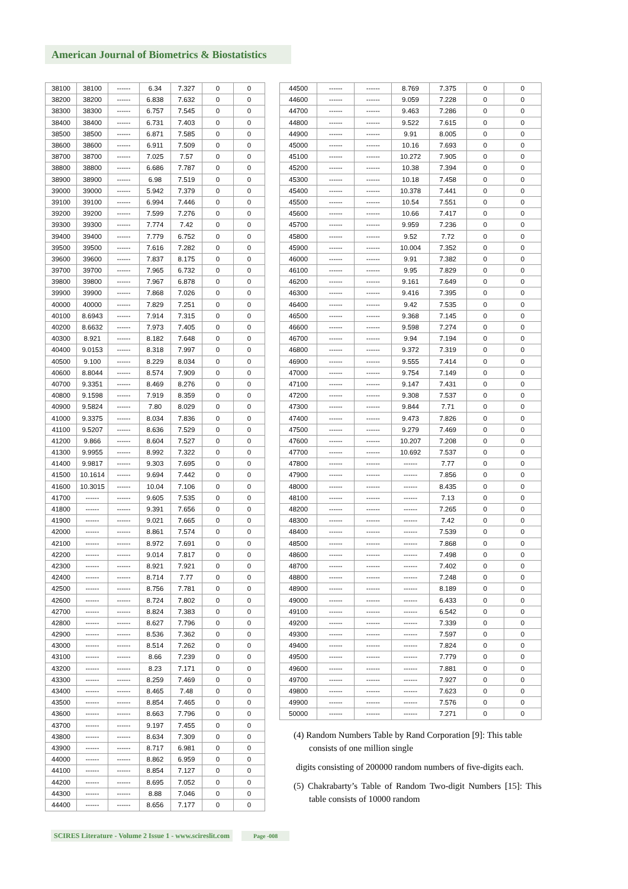American Journal of Biometrics & Biostatistics
| 38100 | 38100 | ------ | 6.34 | 7.327 | 0 | 0 |
| 38200 | 38200 | ------ | 6.838 | 7.632 | 0 | 0 |
| 38300 | 38300 | ------ | 6.757 | 7.545 | 0 | 0 |
| 38400 | 38400 | ------ | 6.731 | 7.403 | 0 | 0 |
| 38500 | 38500 | ------ | 6.871 | 7.585 | 0 | 0 |
| 38600 | 38600 | ------ | 6.911 | 7.509 | 0 | 0 |
| 38700 | 38700 | ------ | 7.025 | 7.57 | 0 | 0 |
| 38800 | 38800 | ------ | 6.686 | 7.787 | 0 | 0 |
| 38900 | 38900 | ------ | 6.98 | 7.519 | 0 | 0 |
| 39000 | 39000 | ------ | 5.942 | 7.379 | 0 | 0 |
| 39100 | 39100 | ------ | 6.994 | 7.446 | 0 | 0 |
| 39200 | 39200 | ------ | 7.599 | 7.276 | 0 | 0 |
| 39300 | 39300 | ------ | 7.774 | 7.42 | 0 | 0 |
| 39400 | 39400 | ------ | 7.779 | 6.752 | 0 | 0 |
| 39500 | 39500 | ------ | 7.616 | 7.282 | 0 | 0 |
| 39600 | 39600 | ------ | 7.837 | 8.175 | 0 | 0 |
| 39700 | 39700 | ------ | 7.965 | 6.732 | 0 | 0 |
| 39800 | 39800 | ------ | 7.967 | 6.878 | 0 | 0 |
| 39900 | 39900 | ------ | 7.868 | 7.026 | 0 | 0 |
| 40000 | 40000 | ------ | 7.829 | 7.251 | 0 | 0 |
| 40100 | 8.6943 | ------ | 7.914 | 7.315 | 0 | 0 |
| 40200 | 8.6632 | ------ | 7.973 | 7.405 | 0 | 0 |
| 40300 | 8.921 | ------ | 8.182 | 7.648 | 0 | 0 |
| 40400 | 9.0153 | ------ | 8.318 | 7.997 | 0 | 0 |
| 40500 | 9.100 | ------ | 8.229 | 8.034 | 0 | 0 |
| 40600 | 8.8044 | ------ | 8.574 | 7.909 | 0 | 0 |
| 40700 | 9.3351 | ------ | 8.469 | 8.276 | 0 | 0 |
| 40800 | 9.1598 | ------ | 7.919 | 8.359 | 0 | 0 |
| 40900 | 9.5824 | ------ | 7.80 | 8.029 | 0 | 0 |
| 41000 | 9.3375 | ------ | 8.034 | 7.836 | 0 | 0 |
| 41100 | 9.5207 | ------ | 8.636 | 7.529 | 0 | 0 |
| 41200 | 9.866 | ------ | 8.604 | 7.527 | 0 | 0 |
| 41300 | 9.9955 | ------ | 8.992 | 7.322 | 0 | 0 |
| 41400 | 9.9817 | ------ | 9.303 | 7.695 | 0 | 0 |
| 41500 | 10.1614 | ------ | 9.694 | 7.442 | 0 | 0 |
| 41600 | 10.3015 | ------ | 10.04 | 7.106 | 0 | 0 |
| 41700 | ------ | ------ | 9.605 | 7.535 | 0 | 0 |
| 41800 | ------ | ------ | 9.391 | 7.656 | 0 | 0 |
| 41900 | ------ | ------ | 9.021 | 7.665 | 0 | 0 |
| 42000 | ------ | ------ | 8.861 | 7.574 | 0 | 0 |
| 42100 | ------ | ------ | 8.972 | 7.691 | 0 | 0 |
| 42200 | ------ | ------ | 9.014 | 7.817 | 0 | 0 |
| 42300 | ------ | ------ | 8.921 | 7.921 | 0 | 0 |
| 42400 | ------ | ------ | 8.714 | 7.77 | 0 | 0 |
| 42500 | ------ | ------ | 8.756 | 7.781 | 0 | 0 |
| 42600 | ------ | ------ | 8.724 | 7.802 | 0 | 0 |
| 42700 | ------ | ------ | 8.824 | 7.383 | 0 | 0 |
| 42800 | ------ | ------ | 8.627 | 7.796 | 0 | 0 |
| 42900 | ------ | ------ | 8.536 | 7.362 | 0 | 0 |
| 43000 | ------ | ------ | 8.514 | 7.262 | 0 | 0 |
| 43100 | ------ | ------ | 8.66 | 7.239 | 0 | 0 |
| 43200 | ------ | ------ | 8.23 | 7.171 | 0 | 0 |
| 43300 | ------ | ------ | 8.259 | 7.469 | 0 | 0 |
| 43400 | ------ | ------ | 8.465 | 7.48 | 0 | 0 |
| 43500 | ------ | ------ | 8.854 | 7.465 | 0 | 0 |
| 43600 | ------ | ------ | 8.663 | 7.796 | 0 | 0 |
| 43700 | ------ | ------ | 9.197 | 7.455 | 0 | 0 |
| 43800 | ------ | ------ | 8.634 | 7.309 | 0 | 0 |
| 43900 | ------ | ------ | 8.717 | 6.981 | 0 | 0 |
| 44000 | ------ | ------ | 8.862 | 6.959 | 0 | 0 |
| 44100 | ------ | ------ | 8.854 | 7.127 | 0 | 0 |
| 44200 | ------ | ------ | 8.695 | 7.052 | 0 | 0 |
| 44300 | ------ | ------ | 8.88 | 7.046 | 0 | 0 |
| 44400 | ------ | ------ | 8.656 | 7.177 | 0 | 0 |
| 44500 | ------ | ------ | 8.769 | 7.375 | 0 | 0 |
| 44600 | ------ | ------ | 9.059 | 7.228 | 0 | 0 |
| 44700 | ------ | ------ | 9.463 | 7.286 | 0 | 0 |
| 44800 | ------ | ------ | 9.522 | 7.615 | 0 | 0 |
| 44900 | ------ | ------ | 9.91 | 8.005 | 0 | 0 |
| 45000 | ------ | ------ | 10.16 | 7.693 | 0 | 0 |
| 45100 | ------ | ------ | 10.272 | 7.905 | 0 | 0 |
| 45200 | ------ | ------ | 10.38 | 7.394 | 0 | 0 |
| 45300 | ------ | ------ | 10.18 | 7.458 | 0 | 0 |
| 45400 | ------ | ------ | 10.378 | 7.441 | 0 | 0 |
| 45500 | ------ | ------ | 10.54 | 7.551 | 0 | 0 |
| 45600 | ------ | ------ | 10.66 | 7.417 | 0 | 0 |
| 45700 | ------ | ------ | 9.959 | 7.236 | 0 | 0 |
| 45800 | ------ | ------ | 9.52 | 7.72 | 0 | 0 |
| 45900 | ------ | ------ | 10.004 | 7.352 | 0 | 0 |
| 46000 | ------ | ------ | 9.91 | 7.382 | 0 | 0 |
| 46100 | ------ | ------ | 9.95 | 7.829 | 0 | 0 |
| 46200 | ------ | ------ | 9.161 | 7.649 | 0 | 0 |
| 46300 | ------ | ------ | 9.416 | 7.395 | 0 | 0 |
| 46400 | ------ | ------ | 9.42 | 7.535 | 0 | 0 |
| 46500 | ------ | ------ | 9.368 | 7.145 | 0 | 0 |
| 46600 | ------ | ------ | 9.598 | 7.274 | 0 | 0 |
| 46700 | ------ | ------ | 9.94 | 7.194 | 0 | 0 |
| 46800 | ------ | ------ | 9.372 | 7.319 | 0 | 0 |
| 46900 | ------ | ------ | 9.555 | 7.414 | 0 | 0 |
| 47000 | ------ | ------ | 9.754 | 7.149 | 0 | 0 |
| 47100 | ------ | ------ | 9.147 | 7.431 | 0 | 0 |
| 47200 | ------ | ------ | 9.308 | 7.537 | 0 | 0 |
| 47300 | ------ | ------ | 9.844 | 7.71 | 0 | 0 |
| 47400 | ------ | ------ | 9.473 | 7.826 | 0 | 0 |
| 47500 | ------ | ------ | 9.279 | 7.469 | 0 | 0 |
| 47600 | ------ | ------ | 10.207 | 7.208 | 0 | 0 |
| 47700 | ------ | ------ | 10.692 | 7.537 | 0 | 0 |
| 47800 | ------ | ------ | ------ | 7.77 | 0 | 0 |
| 47900 | ------ | ------ | ------ | 7.856 | 0 | 0 |
| 48000 | ------ | ------ | ------ | 8.435 | 0 | 0 |
| 48100 | ------ | ------ | ------ | 7.13 | 0 | 0 |
| 48200 | ------ | ------ | ------ | 7.265 | 0 | 0 |
| 48300 | ------ | ------ | ------ | 7.42 | 0 | 0 |
| 48400 | ------ | ------ | ------ | 7.539 | 0 | 0 |
| 48500 | ------ | ------ | ------ | 7.868 | 0 | 0 |
| 48600 | ------ | ------ | ------ | 7.498 | 0 | 0 |
| 48700 | ------ | ------ | ------ | 7.402 | 0 | 0 |
| 48800 | ------ | ------ | ------ | 7.248 | 0 | 0 |
| 48900 | ------ | ------ | ------ | 8.189 | 0 | 0 |
| 49000 | ------ | ------ | ------ | 6.433 | 0 | 0 |
| 49100 | ------ | ------ | ------ | 6.542 | 0 | 0 |
| 49200 | ------ | ------ | ------ | 7.339 | 0 | 0 |
| 49300 | ------ | ------ | ------ | 7.597 | 0 | 0 |
| 49400 | ------ | ------ | ------ | 7.824 | 0 | 0 |
| 49500 | ------ | ------ | ------ | 7.779 | 0 | 0 |
| 49600 | ------ | ------ | ------ | 7.881 | 0 | 0 |
| 49700 | ------ | ------ | ------ | 7.927 | 0 | 0 |
| 49800 | ------ | ------ | ------ | 7.623 | 0 | 0 |
| 49900 | ------ | ------ | ------ | 7.576 | 0 | 0 |
| 50000 | ------ | ------ | ------ | 7.271 | 0 | 0 |
(4) Random Numbers Table by Rand Corporation [9]: This table consists of one million single
digits consisting of 200000 random numbers of five-digits each.
(5) Chakrabarty’s Table of Random Two-digit Numbers [15]: This table consists of 10000 random
SCIRES Literature - Volume 2 Issue 1 - www.scireslit.com Page -008